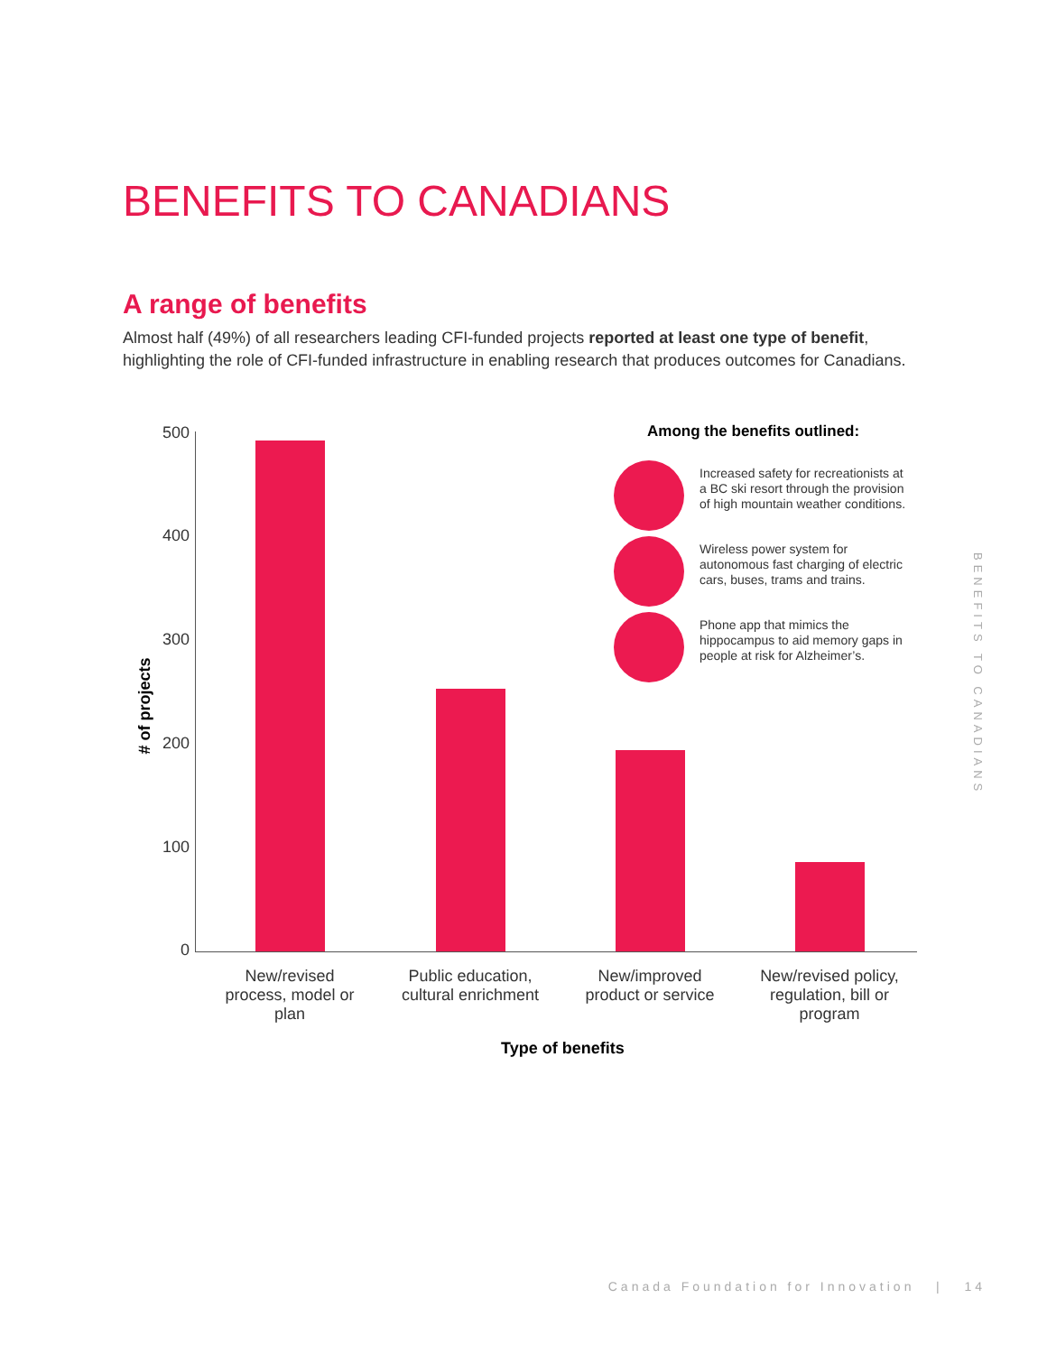BENEFITS TO CANADIANS
A range of benefits
Almost half (49%) of all researchers leading CFI-funded projects reported at least one type of benefit, highlighting the role of CFI-funded infrastructure in enabling research that produces outcomes for Canadians.
# of projects
500
400
300
200
100
0
New/revised process, model or plan
Public education, cultural enrichment
New/improved product or service
New/revised policy, regulation, bill or program
Type of benefits
Among the benefits outlined:
Increased safety for recreationists at a BC ski resort through the provision of high mountain weather conditions.
Wireless power system for autonomous fast charging of electric cars, buses, trams and trains.
Phone app that mimics the hippocampus to aid memory gaps in people at risk for Alzheimer’s.
BENEFITS TO CANADIANS
Canada Foundation for Innovation | 14